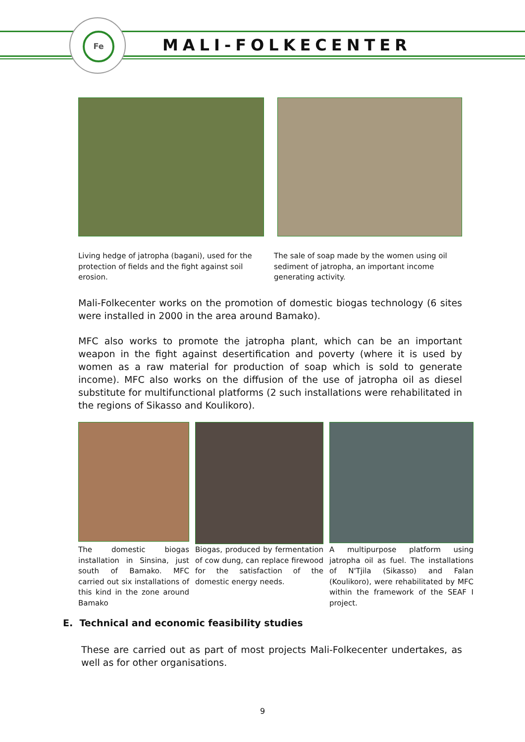Fe
MALI-FOLKECENTER
Living hedge of jatropha (bagani), used for the protection of fields and the fight against soil erosion.
The sale of soap made by the women using oil sediment of jatropha, an important income generating activity.
Mali-Folkecenter works on the promotion of domestic biogas technology (6 sites were installed in 2000 in the area around Bamako).
MFC also works to promote the jatropha plant, which can be an important weapon in the fight against desertification and poverty (where it is used by women as a raw material for production of soap which is sold to generate income). MFC also works on the diffusion of the use of jatropha oil as diesel substitute for multifunctional platforms (2 such installations were rehabilitated in the regions of Sikasso and Koulikoro).
The domestic biogas installation in Sinsina, just south of Bamako. MFC carried out six installations of this kind in the zone around Bamako
Biogas, produced by fermentation of cow dung, can replace firewood for the satisfaction of the domestic energy needs.
A multipurpose platform using jatropha oil as fuel. The installations of N'Tjila (Sikasso) and Falan (Koulikoro), were rehabilitated by MFC within the framework of the SEAF I project.
E. Technical and economic feasibility studies
These are carried out as part of most projects Mali-Folkecenter undertakes, as well as for other organisations.
9